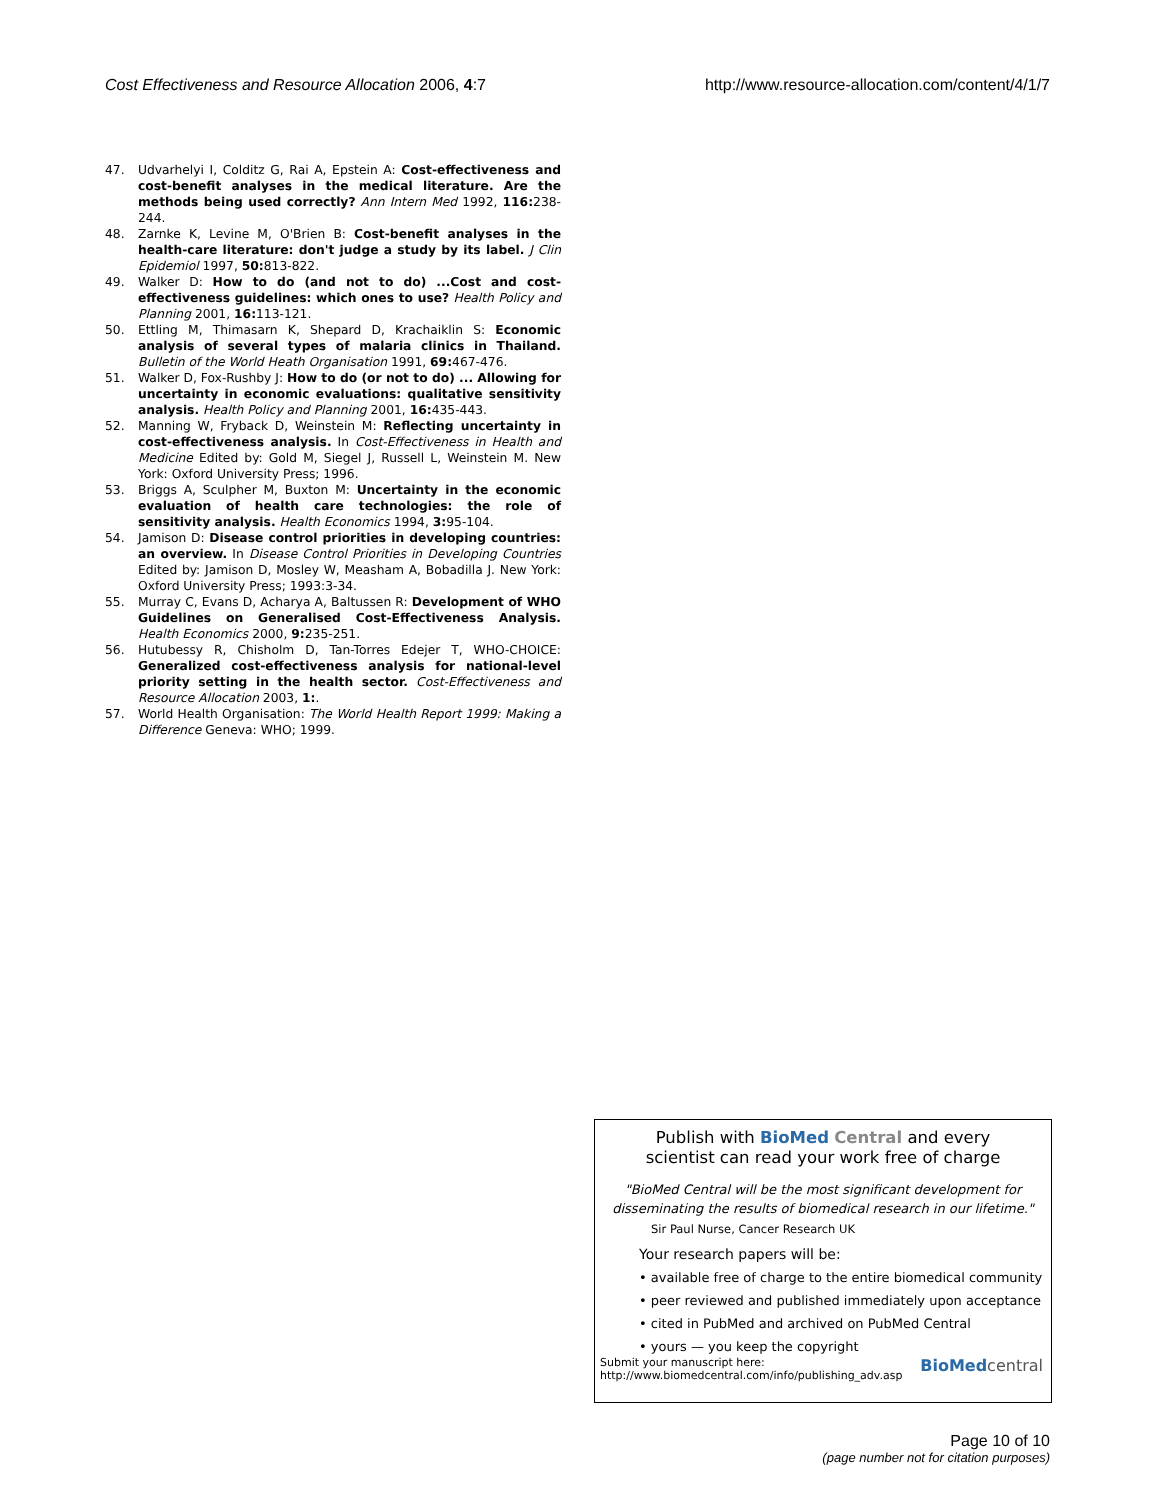Cost Effectiveness and Resource Allocation 2006, 4:7 http://www.resource-allocation.com/content/4/1/7
47. Udvarhelyi I, Colditz G, Rai A, Epstein A: Cost-effectiveness and cost-benefit analyses in the medical literature. Are the methods being used correctly? Ann Intern Med 1992, 116: 238-244.
48. Zarnke K, Levine M, O'Brien B: Cost-benefit analyses in the health-care literature: don't judge a study by its label. J Clin Epidemiol 1997, 50: 813-822.
49. Walker D: How to do (and not to do) ...Cost and cost-effectiveness guidelines: which ones to use? Health Policy and Planning 2001, 16: 113-121.
50. Ettling M, Thimasarn K, Shepard D, Krachaiklin S: Economic analysis of several types of malaria clinics in Thailand. Bulletin of the World Heath Organisation 1991, 69: 467-476.
51. Walker D, Fox-Rushby J: How to do (or not to do) ... Allowing for uncertainty in economic evaluations: qualitative sensitivity analysis. Health Policy and Planning 2001, 16: 435-443.
52. Manning W, Fryback D, Weinstein M: Reflecting uncertainty in cost-effectiveness analysis. In Cost-Effectiveness in Health and Medicine Edited by: Gold M, Siegel J, Russell L, Weinstein M. New York: Oxford University Press; 1996.
53. Briggs A, Sculpher M, Buxton M: Uncertainty in the economic evaluation of health care technologies: the role of sensitivity analysis. Health Economics 1994, 3: 95-104.
54. Jamison D: Disease control priorities in developing countries: an overview. In Disease Control Priorities in Developing Countries Edited by: Jamison D, Mosley W, Measham A, Bobadilla J. New York: Oxford University Press; 1993:3-34.
55. Murray C, Evans D, Acharya A, Baltussen R: Development of WHO Guidelines on Generalised Cost-Effectiveness Analysis. Health Economics 2000, 9: 235-251.
56. Hutubessy R, Chisholm D, Tan-Torres Edejer T, WHO-CHOICE: Generalized cost-effectiveness analysis for national-level priority setting in the health sector. Cost-Effectiveness and Resource Allocation 2003, 1:.
57. World Health Organisation: The World Health Report 1999: Making a Difference Geneva: WHO; 1999.
Publish with BioMed Central and every
scientist can read your work free of charge
"BioMed Central will be the most significant development for disseminating the results of biomedical research in our lifetime."
Sir Paul Nurse, Cancer Research UK
Your research papers will be:
• available free of charge to the entire biomedical community
• peer reviewed and published immediately upon acceptance
• cited in PubMed and archived on PubMed Central
• yours — you keep the copyright
Submit your manuscript here:
http://www.biomedcentral.com/info/publishing_adv.asp BioMed central
Page 10 of 10
(page number not for citation purposes)